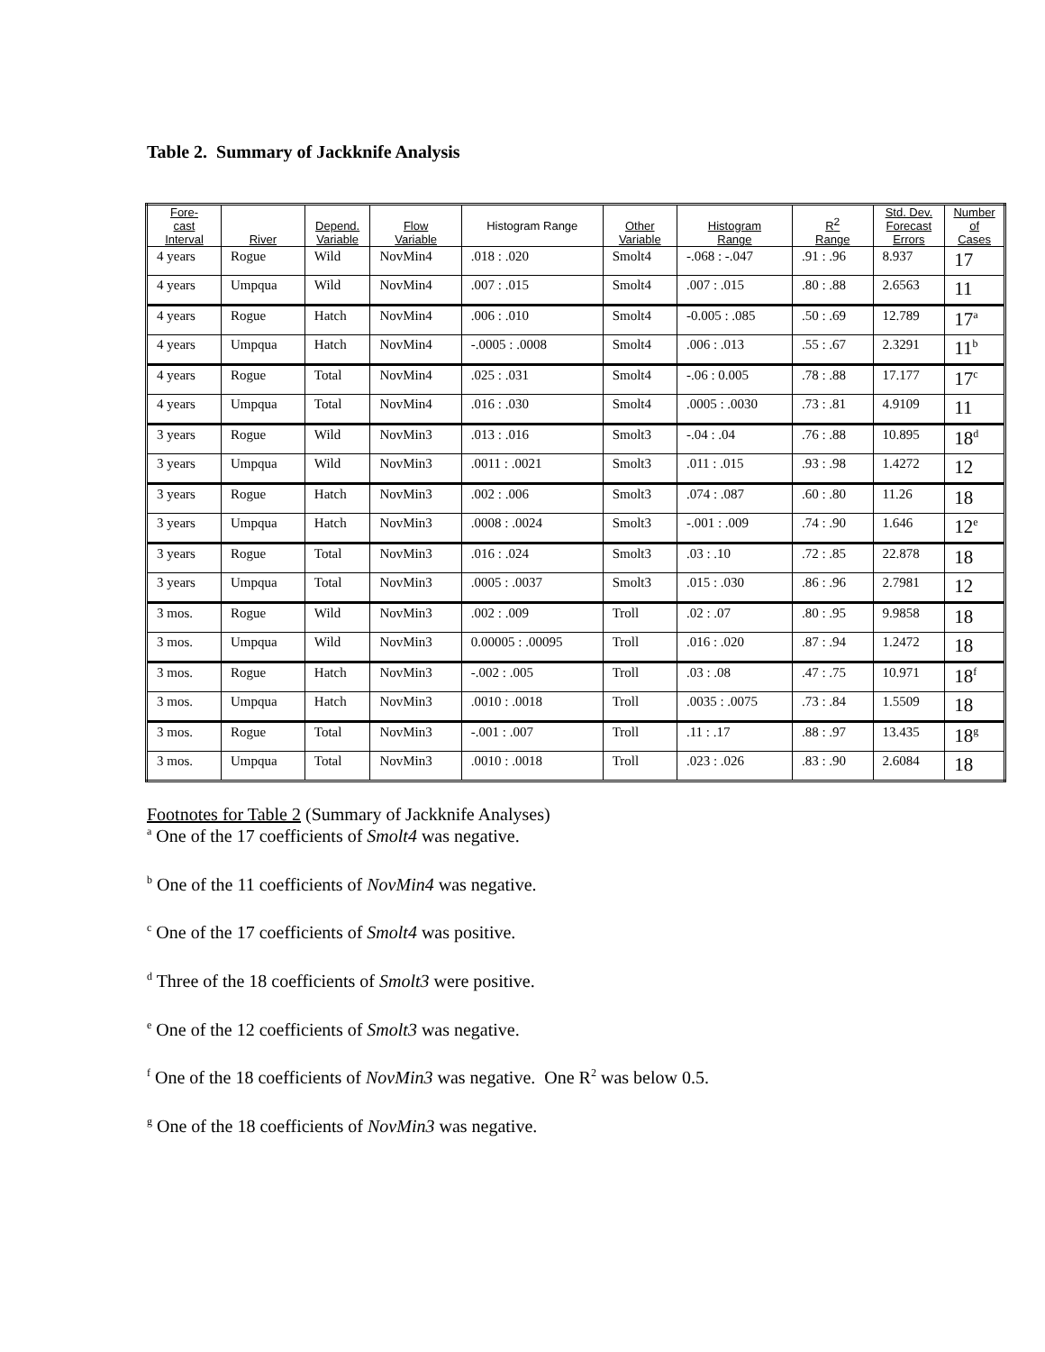Table 2. Summary of Jackknife Analysis
| Fore- cast Interval | River | Depend. Variable | Flow Variable | Histogram Range | Other Variable | Histogram Range | R<sup>2</sup> Range | Std. Dev. Forecast Errors | Number of Cases |
| --- | --- | --- | --- | --- | --- | --- | --- | --- | --- |
| 4 years | Rogue | Wild | NovMin4 | .018 : .020 | Smolt4 | -.068 : -.047 | .91 : .96 | 8.937 | 17 |
| 4 years | Umpqua | Wild | NovMin4 | .007 : .015 | Smolt4 | .007 : .015 | .80 : .88 | 2.6563 | 11 |
| 4 years | Rogue | Hatch | NovMin4 | .006 : .010 | Smolt4 | -0.005 : .085 | .50 : .69 | 12.789 | 17<sup>a</sup> |
| 4 years | Umpqua | Hatch | NovMin4 | -.0005 : .0008 | Smolt4 | .006 : .013 | .55 : .67 | 2.3291 | 11<sup>b</sup> |
| 4 years | Rogue | Total | NovMin4 | .025 : .031 | Smolt4 | -.06 : 0.005 | .78 : .88 | 17.177 | 17<sup>c</sup> |
| 4 years | Umpqua | Total | NovMin4 | .016 : .030 | Smolt4 | .0005 : .0030 | .73 : .81 | 4.9109 | 11 |
| 3 years | Rogue | Wild | NovMin3 | .013 : .016 | Smolt3 | -.04 : .04 | .76 : .88 | 10.895 | 18<sup>d</sup> |
| 3 years | Umpqua | Wild | NovMin3 | .0011 : .0021 | Smolt3 | .011 : .015 | .93 : .98 | 1.4272 | 12 |
| 3 years | Rogue | Hatch | NovMin3 | .002 : .006 | Smolt3 | .074 : .087 | .60 : .80 | 11.26 | 18 |
| 3 years | Umpqua | Hatch | NovMin3 | .0008 : .0024 | Smolt3 | -.001 : .009 | .74 : .90 | 1.646 | 12<sup>e</sup> |
| 3 years | Rogue | Total | NovMin3 | .016 : .024 | Smolt3 | .03 : .10 | .72 : .85 | 22.878 | 18 |
| 3 years | Umpqua | Total | NovMin3 | .0005 : .0037 | Smolt3 | .015 : .030 | .86 : .96 | 2.7981 | 12 |
| 3 mos. | Rogue | Wild | NovMin3 | .002 : .009 | Troll | .02 : .07 | .80 : .95 | 9.9858 | 18 |
| 3 mos. | Umpqua | Wild | NovMin3 | 0.00005 : .00095 | Troll | .016 : .020 | .87 : .94 | 1.2472 | 18 |
| 3 mos. | Rogue | Hatch | NovMin3 | -.002 : .005 | Troll | .03 : .08 | .47 : .75 | 10.971 | 18<sup>f</sup> |
| 3 mos. | Umpqua | Hatch | NovMin3 | .0010 : .0018 | Troll | .0035 : .0075 | .73 : .84 | 1.5509 | 18 |
| 3 mos. | Rogue | Total | NovMin3 | -.001 : .007 | Troll | .11 : .17 | .88 : .97 | 13.435 | 18<sup>g</sup> |
| 3 mos. | Umpqua | Total | NovMin3 | .0010 : .0018 | Troll | .023 : .026 | .83 : .90 | 2.6084 | 18 |
Footnotes for Table 2 (Summary of Jackknife Analyses)
<sup>a</sup> One of the 17 coefficients of Smolt4 was negative.
<sup>b</sup> One of the 11 coefficients of NovMin4 was negative.
<sup>c</sup> One of the 17 coefficients of Smolt4 was positive.
<sup>d</sup> Three of the 18 coefficients of Smolt3 were positive.
<sup>e</sup> One of the 12 coefficients of Smolt3 was negative.
<sup>f</sup> One of the 18 coefficients of NovMin3 was negative. One R<sup>2</sup> was below 0.5.
<sup>g</sup> One of the 18 coefficients of NovMin3 was negative.